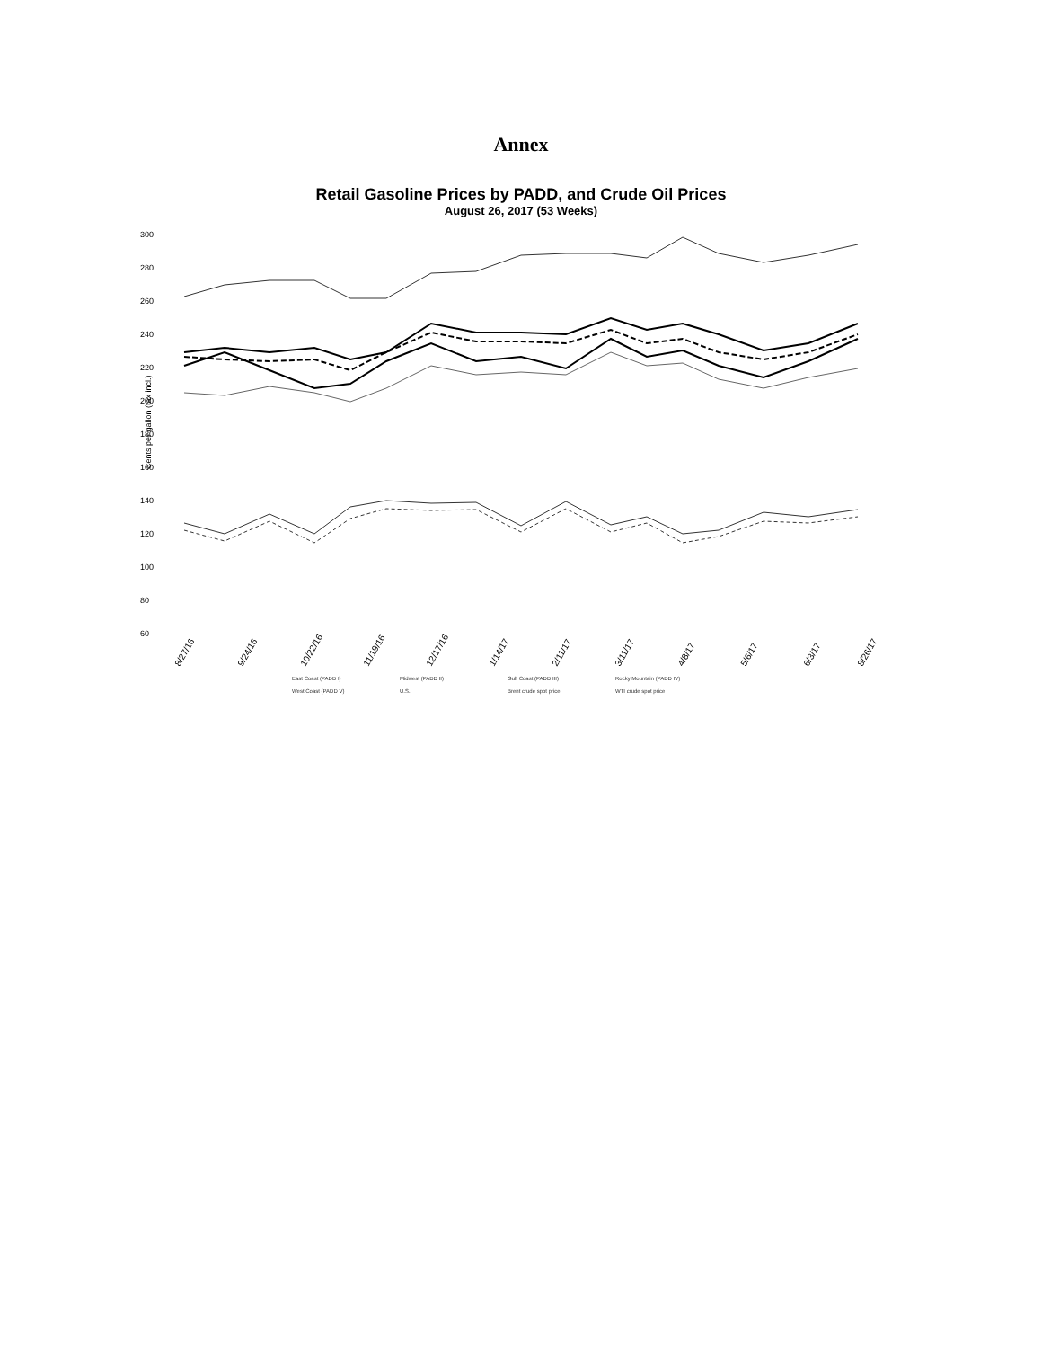Annex
Retail Gasoline Prices by PADD, and Crude Oil Prices
August 26, 2017 (53 Weeks)
300
280
260
240
220
200
180
160
140
120
100
80
60
Cents per gallon (tax incl.)
8/27/16
9/24/16
10/22/16
11/19/16
12/17/16
1/14/17
2/11/17
3/11/17
4/8/17
5/6/17
6/3/17
8/26/17
East Coast (PADD I) Midwest (PADD II) Gulf Coast (PADD III) Rocky Mountain (PADD IV) West Coast (PADD V) U.S. Brent crude spot price WTI crude spot price